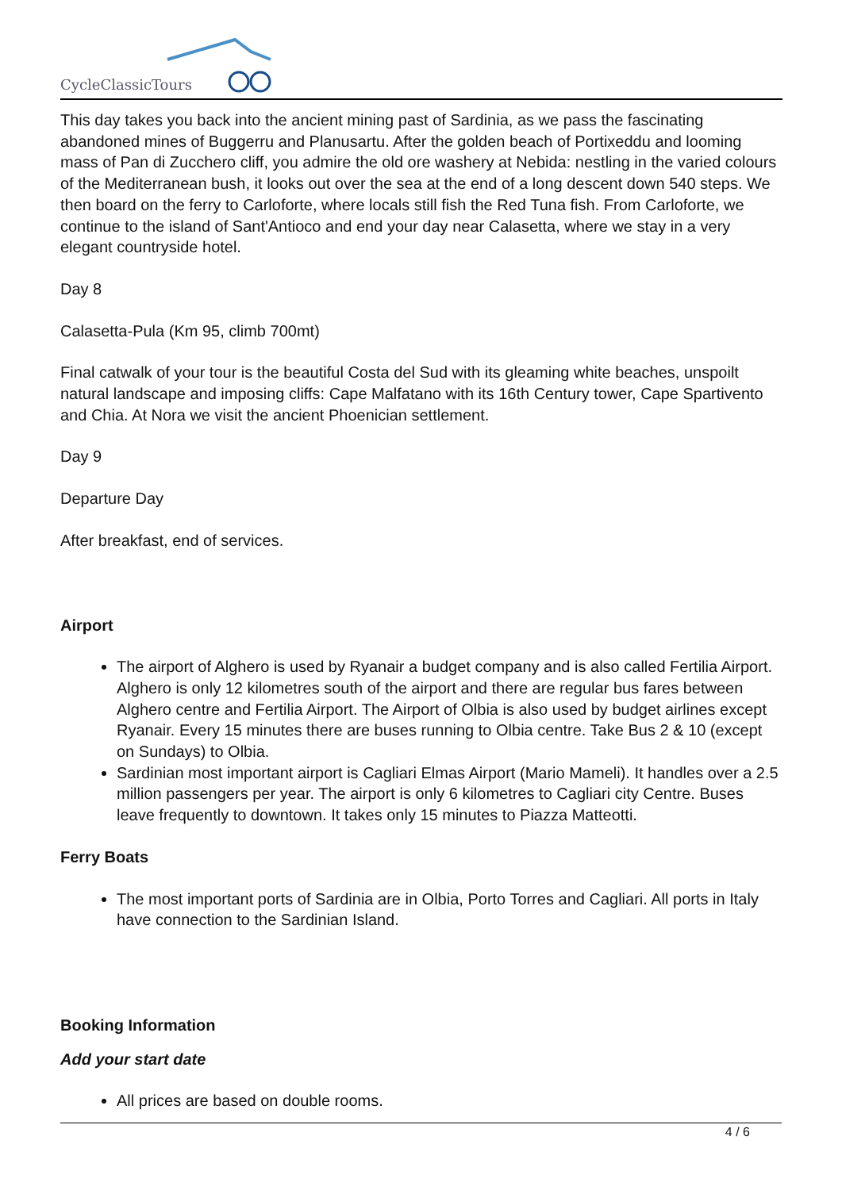CycleClassicTours
This day takes you back into the ancient mining past of Sardinia, as we pass the fascinating abandoned mines of Buggerru and Planusartu. After the golden beach of Portixeddu and looming mass of Pan di Zucchero cliff, you admire the old ore washery at Nebida: nestling in the varied colours of the Mediterranean bush, it looks out over the sea at the end of a long descent down 540 steps. We then board on the ferry to Carloforte, where locals still fish the Red Tuna fish. From Carloforte, we continue to the island of Sant'Antioco and end your day near Calasetta, where we stay in a very elegant countryside hotel.
Day 8
Calasetta-Pula (Km 95, climb 700mt)
Final catwalk of your tour is the beautiful Costa del Sud with its gleaming white beaches, unspoilt natural landscape and imposing cliffs: Cape Malfatano with its 16th Century tower, Cape Spartivento and Chia. At Nora we visit the ancient Phoenician settlement.
Day 9
Departure Day
After breakfast, end of services.
Airport
The airport of Alghero is used by Ryanair a budget company and is also called Fertilia Airport. Alghero is only 12 kilometres south of the airport and there are regular bus fares between Alghero centre and Fertilia Airport. The Airport of Olbia is also used by budget airlines except Ryanair. Every 15 minutes there are buses running to Olbia centre. Take Bus 2 & 10 (except on Sundays) to Olbia.
Sardinian most important airport is Cagliari Elmas Airport (Mario Mameli). It handles over a 2.5 million passengers per year. The airport is only 6 kilometres to Cagliari city Centre. Buses leave frequently to downtown. It takes only 15 minutes to Piazza Matteotti.
Ferry Boats
The most important ports of Sardinia are in Olbia, Porto Torres and Cagliari. All ports in Italy have connection to the Sardinian Island.
Booking Information
Add your start date
All prices are based on double rooms.
4 / 6